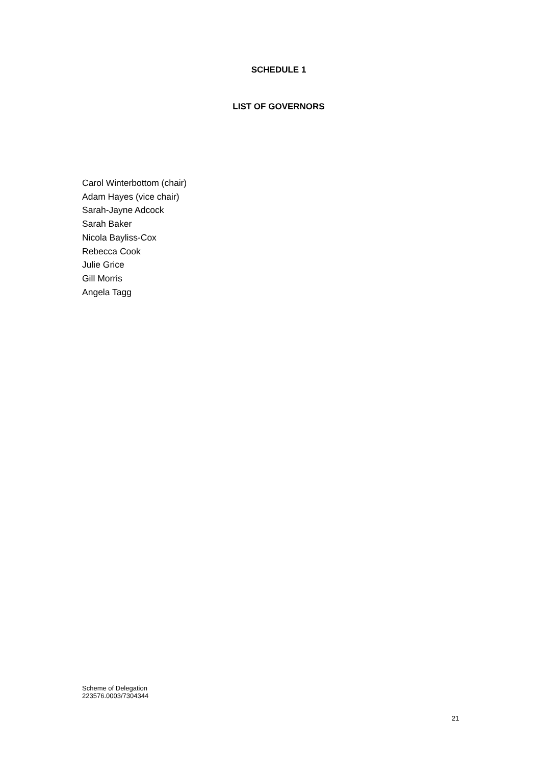SCHEDULE 1
LIST OF GOVERNORS
Carol Winterbottom (chair)
Adam Hayes (vice chair)
Sarah-Jayne Adcock
Sarah Baker
Nicola Bayliss-Cox
Rebecca Cook
Julie Grice
Gill Morris
Angela Tagg
Scheme of Delegation
223576.0003/7304344
21